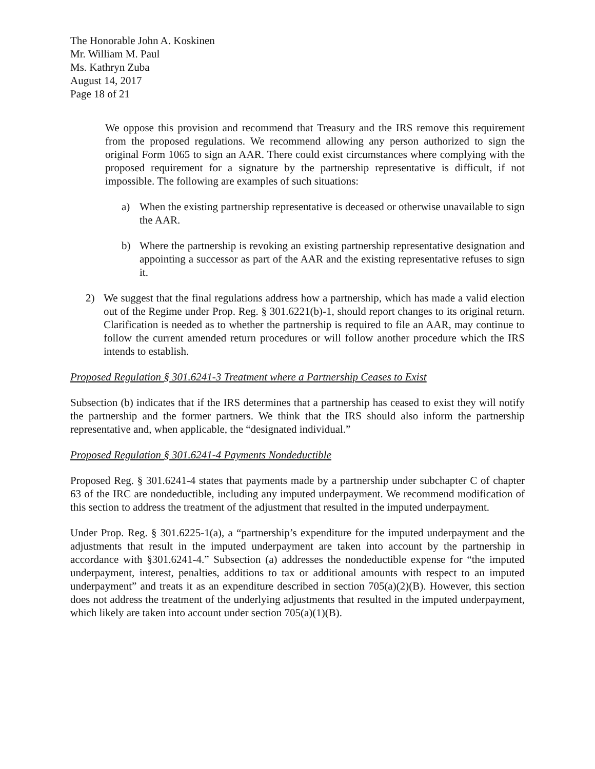The Honorable John A. Koskinen
Mr. William M. Paul
Ms. Kathryn Zuba
August 14, 2017
Page 18 of 21
We oppose this provision and recommend that Treasury and the IRS remove this requirement from the proposed regulations. We recommend allowing any person authorized to sign the original Form 1065 to sign an AAR. There could exist circumstances where complying with the proposed requirement for a signature by the partnership representative is difficult, if not impossible. The following are examples of such situations:
a) When the existing partnership representative is deceased or otherwise unavailable to sign the AAR.
b) Where the partnership is revoking an existing partnership representative designation and appointing a successor as part of the AAR and the existing representative refuses to sign it.
2) We suggest that the final regulations address how a partnership, which has made a valid election out of the Regime under Prop. Reg. § 301.6221(b)-1, should report changes to its original return. Clarification is needed as to whether the partnership is required to file an AAR, may continue to follow the current amended return procedures or will follow another procedure which the IRS intends to establish.
Proposed Regulation § 301.6241-3 Treatment where a Partnership Ceases to Exist
Subsection (b) indicates that if the IRS determines that a partnership has ceased to exist they will notify the partnership and the former partners. We think that the IRS should also inform the partnership representative and, when applicable, the “designated individual.”
Proposed Regulation § 301.6241-4 Payments Nondeductible
Proposed Reg. § 301.6241-4 states that payments made by a partnership under subchapter C of chapter 63 of the IRC are nondeductible, including any imputed underpayment. We recommend modification of this section to address the treatment of the adjustment that resulted in the imputed underpayment.
Under Prop. Reg. § 301.6225-1(a), a “partnership’s expenditure for the imputed underpayment and the adjustments that result in the imputed underpayment are taken into account by the partnership in accordance with §301.6241-4.” Subsection (a) addresses the nondeductible expense for “the imputed underpayment, interest, penalties, additions to tax or additional amounts with respect to an imputed underpayment” and treats it as an expenditure described in section 705(a)(2)(B). However, this section does not address the treatment of the underlying adjustments that resulted in the imputed underpayment, which likely are taken into account under section 705(a)(1)(B).